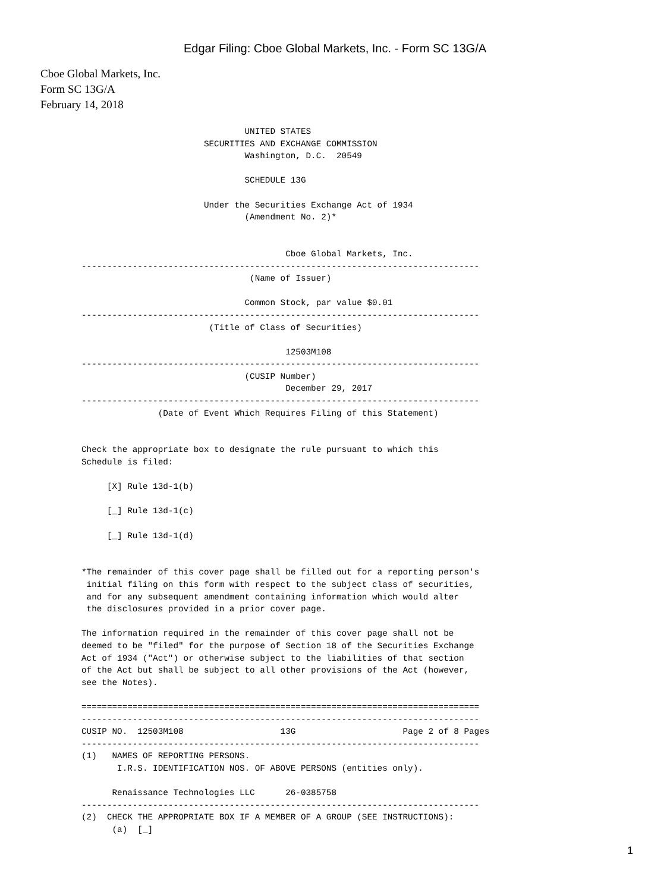Edgar Filing: Cboe Global Markets, Inc. - Form SC 13G/A
Cboe Global Markets, Inc.
Form SC 13G/A
February 14, 2018
                                UNITED STATES
                        SECURITIES AND EXCHANGE COMMISSION
                                Washington, D.C.  20549

                                SCHEDULE 13G

                        Under the Securities Exchange Act of 1934
                                (Amendment No. 2)*


                                        Cboe Global Markets, Inc.
------------------------------------------------------------------------------
                                 (Name of Issuer)

                                Common Stock, par value $0.01
------------------------------------------------------------------------------
                         (Title of Class of Securities)

                                        12503M108
------------------------------------------------------------------------------
                                (CUSIP Number)
                                        December 29, 2017
------------------------------------------------------------------------------
               (Date of Event Which Requires Filing of this Statement)


Check the appropriate box to designate the rule pursuant to which this
Schedule is filed:

     [X] Rule 13d-1(b)

     [_] Rule 13d-1(c)

     [_] Rule 13d-1(d)


*The remainder of this cover page shall be filled out for a reporting person's
 initial filing on this form with respect to the subject class of securities,
 and for any subsequent amendment containing information which would alter
 the disclosures provided in a prior cover page.

The information required in the remainder of this cover page shall not be
deemed to be "filed" for the purpose of Section 18 of the Securities Exchange
Act of 1934 ("Act") or otherwise subject to the liabilities of that section
of the Act but shall be subject to all other provisions of the Act (however,
see the Notes).

==============================================================================
------------------------------------------------------------------------------
CUSIP NO.  12503M108                   13G                     Page 2 of 8 Pages
------------------------------------------------------------------------------
(1)   NAMES OF REPORTING PERSONS.
       I.R.S. IDENTIFICATION NOS. OF ABOVE PERSONS (entities only).

      Renaissance Technologies LLC      26-0385758
------------------------------------------------------------------------------
(2)  CHECK THE APPROPRIATE BOX IF A MEMBER OF A GROUP (SEE INSTRUCTIONS):
      (a)  [_]
1